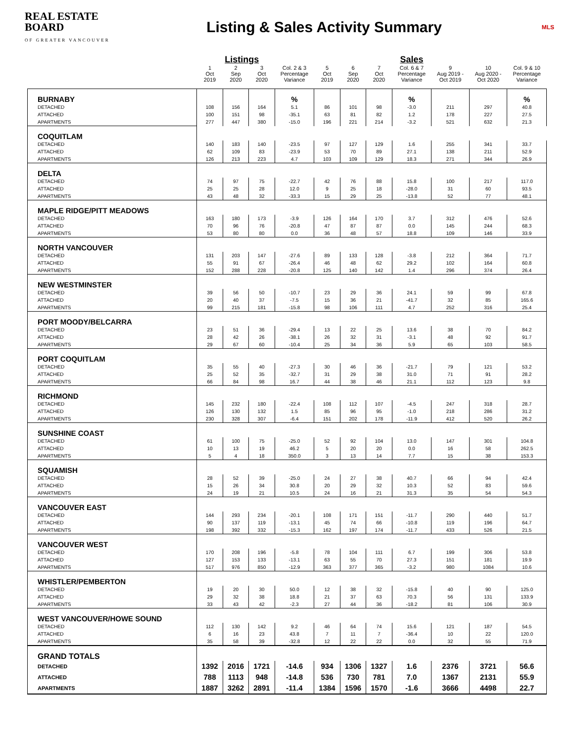REAL ESTATE BOARD
OF GREATER VANCOUVER
Listing & Sales Activity Summary
MLS
| | | Listings | | | | | | Sales | | | |
| --- | --- | --- | --- | --- | --- | --- | --- | --- | --- | --- | --- |
| | 1 Oct 2019 | 2 Sep 2020 | 3 Oct 2020 | Col. 2 & 3 Percentage Variance | 5 Oct 2019 | 6 Sep 2020 | 7 Oct 2020 | Col. 6 & 7 Percentage Variance | 9 Aug 2019 - Oct 2019 | 10 Aug 2020 - Oct 2020 | Col. 9 & 10 Percentage Variance |
| BURNABY | | | | % | | | | % | | | % |
| DETACHED | 108 | 156 | 164 | 5.1 | 86 | 101 | 98 | -3.0 | 211 | 297 | 40.8 |
| ATTACHED | 100 | 151 | 98 | -35.1 | 63 | 81 | 82 | 1.2 | 178 | 227 | 27.5 |
| APARTMENTS | 277 | 447 | 380 | -15.0 | 196 | 221 | 214 | -3.2 | 521 | 632 | 21.3 |
| COQUITLAM | | | | | | | | | | | |
| DETACHED | 140 | 183 | 140 | -23.5 | 97 | 127 | 129 | 1.6 | 255 | 341 | 33.7 |
| ATTACHED | 62 | 109 | 83 | -23.9 | 53 | 70 | 89 | 27.1 | 138 | 211 | 52.9 |
| APARTMENTS | 126 | 213 | 223 | 4.7 | 103 | 109 | 129 | 18.3 | 271 | 344 | 26.9 |
| DELTA | | | | | | | | | | | |
| DETACHED | 74 | 97 | 75 | -22.7 | 42 | 76 | 88 | 15.8 | 100 | 217 | 117.0 |
| ATTACHED | 25 | 25 | 28 | 12.0 | 9 | 25 | 18 | -28.0 | 31 | 60 | 93.5 |
| APARTMENTS | 43 | 48 | 32 | -33.3 | 15 | 29 | 25 | -13.8 | 52 | 77 | 48.1 |
| MAPLE RIDGE/PITT MEADOWS | | | | | | | | | | | |
| DETACHED | 163 | 180 | 173 | -3.9 | 126 | 164 | 170 | 3.7 | 312 | 476 | 52.6 |
| ATTACHED | 70 | 96 | 76 | -20.8 | 47 | 87 | 87 | 0.0 | 145 | 244 | 68.3 |
| APARTMENTS | 53 | 80 | 80 | 0.0 | 36 | 48 | 57 | 18.8 | 109 | 146 | 33.9 |
| NORTH VANCOUVER | | | | | | | | | | | |
| DETACHED | 131 | 203 | 147 | -27.6 | 89 | 133 | 128 | -3.8 | 212 | 364 | 71.7 |
| ATTACHED | 55 | 91 | 67 | -26.4 | 46 | 48 | 62 | 29.2 | 102 | 164 | 60.8 |
| APARTMENTS | 152 | 288 | 228 | -20.8 | 125 | 140 | 142 | 1.4 | 296 | 374 | 26.4 |
| NEW WESTMINSTER | | | | | | | | | | | |
| DETACHED | 39 | 56 | 50 | -10.7 | 23 | 29 | 36 | 24.1 | 59 | 99 | 67.8 |
| ATTACHED | 20 | 40 | 37 | -7.5 | 15 | 36 | 21 | -41.7 | 32 | 85 | 165.6 |
| APARTMENTS | 99 | 215 | 181 | -15.8 | 98 | 106 | 111 | 4.7 | 252 | 316 | 25.4 |
| PORT MOODY/BELCARRA | | | | | | | | | | | |
| DETACHED | 23 | 51 | 36 | -29.4 | 13 | 22 | 25 | 13.6 | 38 | 70 | 84.2 |
| ATTACHED | 28 | 42 | 26 | -38.1 | 26 | 32 | 31 | -3.1 | 48 | 92 | 91.7 |
| APARTMENTS | 29 | 67 | 60 | -10.4 | 25 | 34 | 36 | 5.9 | 65 | 103 | 58.5 |
| PORT COQUITLAM | | | | | | | | | | | |
| DETACHED | 35 | 55 | 40 | -27.3 | 30 | 46 | 36 | -21.7 | 79 | 121 | 53.2 |
| ATTACHED | 25 | 52 | 35 | -32.7 | 31 | 29 | 38 | 31.0 | 71 | 91 | 28.2 |
| APARTMENTS | 66 | 84 | 98 | 16.7 | 44 | 38 | 46 | 21.1 | 112 | 123 | 9.8 |
| RICHMOND | | | | | | | | | | | |
| DETACHED | 145 | 232 | 180 | -22.4 | 108 | 112 | 107 | -4.5 | 247 | 318 | 28.7 |
| ATTACHED | 126 | 130 | 132 | 1.5 | 85 | 96 | 95 | -1.0 | 218 | 286 | 31.2 |
| APARTMENTS | 230 | 328 | 307 | -6.4 | 151 | 202 | 178 | -11.9 | 412 | 520 | 26.2 |
| SUNSHINE COAST | | | | | | | | | | | |
| DETACHED | 61 | 100 | 75 | -25.0 | 52 | 92 | 104 | 13.0 | 147 | 301 | 104.8 |
| ATTACHED | 10 | 13 | 19 | 46.2 | 5 | 20 | 20 | 0.0 | 16 | 58 | 262.5 |
| APARTMENTS | 5 | 4 | 18 | 350.0 | 3 | 13 | 14 | 7.7 | 15 | 38 | 153.3 |
| SQUAMISH | | | | | | | | | | | |
| DETACHED | 28 | 52 | 39 | -25.0 | 24 | 27 | 38 | 40.7 | 66 | 94 | 42.4 |
| ATTACHED | 15 | 26 | 34 | 30.8 | 20 | 29 | 32 | 10.3 | 52 | 83 | 59.6 |
| APARTMENTS | 24 | 19 | 21 | 10.5 | 24 | 16 | 21 | 31.3 | 35 | 54 | 54.3 |
| VANCOUVER EAST | | | | | | | | | | | |
| DETACHED | 144 | 293 | 234 | -20.1 | 108 | 171 | 151 | -11.7 | 290 | 440 | 51.7 |
| ATTACHED | 90 | 137 | 119 | -13.1 | 45 | 74 | 66 | -10.8 | 119 | 196 | 64.7 |
| APARTMENTS | 198 | 392 | 332 | -15.3 | 162 | 197 | 174 | -11.7 | 433 | 526 | 21.5 |
| VANCOUVER WEST | | | | | | | | | | | |
| DETACHED | 170 | 208 | 196 | -5.8 | 78 | 104 | 111 | 6.7 | 199 | 306 | 53.8 |
| ATTACHED | 127 | 153 | 133 | -13.1 | 63 | 55 | 70 | 27.3 | 151 | 181 | 19.9 |
| APARTMENTS | 517 | 976 | 850 | -12.9 | 363 | 377 | 365 | -3.2 | 980 | 1084 | 10.6 |
| WHISTLER/PEMBERTON | | | | | | | | | | | |
| DETACHED | 19 | 20 | 30 | 50.0 | 12 | 38 | 32 | -15.8 | 40 | 90 | 125.0 |
| ATTACHED | 29 | 32 | 38 | 18.8 | 21 | 37 | 63 | 70.3 | 56 | 131 | 133.9 |
| APARTMENTS | 33 | 43 | 42 | -2.3 | 27 | 44 | 36 | -18.2 | 81 | 106 | 30.9 |
| WEST VANCOUVER/HOWE SOUND | | | | | | | | | | | |
| DETACHED | 112 | 130 | 142 | 9.2 | 46 | 64 | 74 | 15.6 | 121 | 187 | 54.5 |
| ATTACHED | 6 | 16 | 23 | 43.8 | 7 | 11 | 7 | -36.4 | 10 | 22 | 120.0 |
| APARTMENTS | 35 | 58 | 39 | -32.8 | 12 | 22 | 22 | 0.0 | 32 | 55 | 71.9 |
| GRAND TOTALS | | | | | | | | | | | |
| DETACHED | 1392 | 2016 | 1721 | -14.6 | 934 | 1306 | 1327 | 1.6 | 2376 | 3721 | 56.6 |
| ATTACHED | 788 | 1113 | 948 | -14.8 | 536 | 730 | 781 | 7.0 | 1367 | 2131 | 55.9 |
| APARTMENTS | 1887 | 3262 | 2891 | -11.4 | 1384 | 1596 | 1570 | -1.6 | 3666 | 4498 | 22.7 |